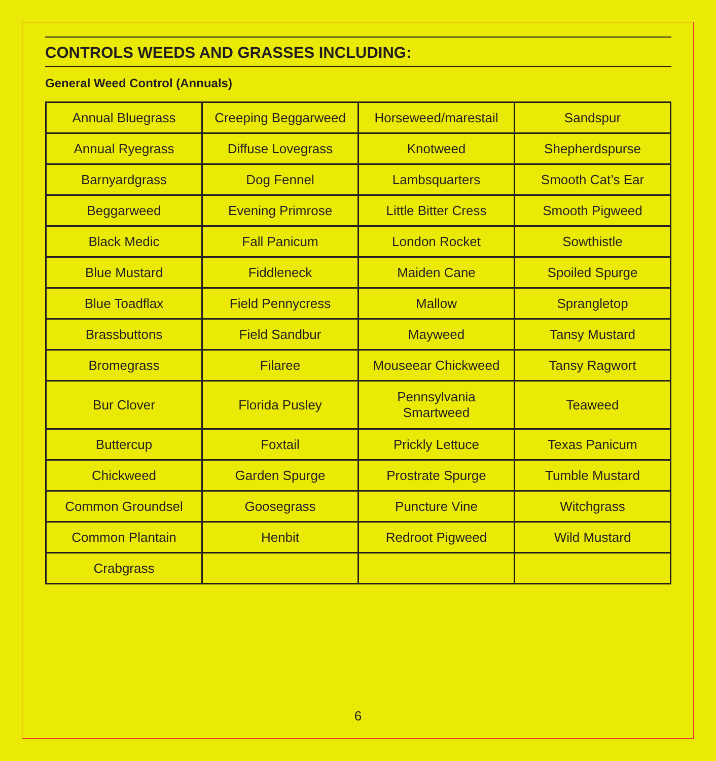CONTROLS WEEDS AND GRASSES INCLUDING:
General Weed Control (Annuals)
| Annual Bluegrass | Creeping Beggarweed | Horseweed/marestail | Sandspur |
| Annual Ryegrass | Diffuse Lovegrass | Knotweed | Shepherdspurse |
| Barnyardgrass | Dog Fennel | Lambsquarters | Smooth Cat’s Ear |
| Beggarweed | Evening Primrose | Little Bitter Cress | Smooth Pigweed |
| Black Medic | Fall Panicum | London Rocket | Sowthistle |
| Blue Mustard | Fiddleneck | Maiden Cane | Spoiled Spurge |
| Blue Toadflax | Field Pennycress | Mallow | Sprangletop |
| Brassbuttons | Field Sandbur | Mayweed | Tansy Mustard |
| Bromegrass | Filaree | Mouseear Chickweed | Tansy Ragwort |
| Bur Clover | Florida Pusley | Pennsylvania Smartweed | Teaweed |
| Buttercup | Foxtail | Prickly Lettuce | Texas Panicum |
| Chickweed | Garden Spurge | Prostrate Spurge | Tumble Mustard |
| Common Groundsel | Goosegrass | Puncture Vine | Witchgrass |
| Common Plantain | Henbit | Redroot Pigweed | Wild Mustard |
| Crabgrass | | | |
6